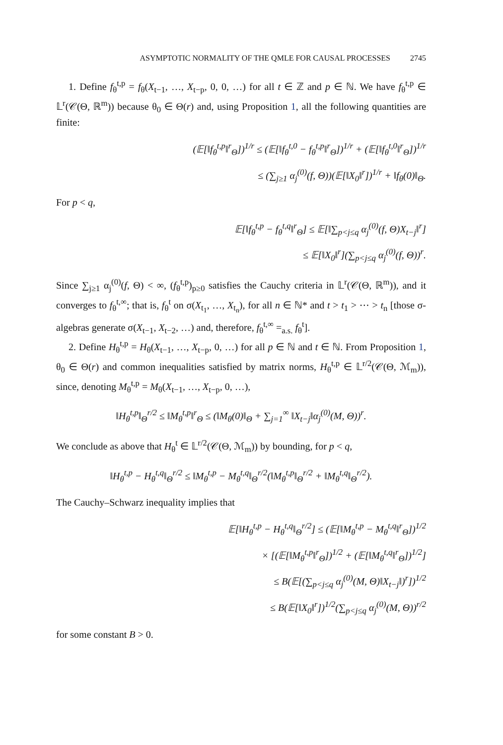ASYMPTOTIC NORMALITY OF THE QMLE FOR CAUSAL PROCESSES 2745
1. Define f<sub>θ</sub><sup>t,p</sup> = f<sub>θ</sub>(X<sub>t−1</sub>, …, X<sub>t−p</sub>, 0, 0, …) for all t ∈ ℤ and p ∈ ℕ. We have f<sub>θ</sub><sup>t,p</sup> ∈ 𝕃<sup>r</sup>(𝒞(Θ, ℝ<sup>m</sup>)) because θ<sub>0</sub> ∈ Θ(r) and, using Proposition 1, all the following quantities are finite:
(𝔼[‖f<sub>θ</sub><sup>t,p</sup>‖<sup>r</sup><sub>Θ</sub>])<sup>1/r</sup> ≤ (𝔼[‖f<sub>θ</sub><sup>t,0</sup> − f<sub>θ</sub><sup>t,p</sup>‖<sup>r</sup><sub>Θ</sub>])<sup>1/r</sup> + (𝔼[‖f<sub>θ</sub><sup>t,0</sup>‖<sup>r</sup><sub>Θ</sub>])<sup>1/r</sup>
≤ (∑<sub>j≥1</sub> α<sub>j</sub><sup>(0)</sup>(f, Θ))(𝔼[‖X<sub>0</sub>‖<sup>r</sup>])<sup>1/r</sup> + ‖f<sub>θ</sub>(0)‖<sub>Θ</sub>.
For p < q,
𝔼[‖f<sub>θ</sub><sup>t,p</sup> − f<sub>θ</sub><sup>t,q</sup>‖<sup>r</sup><sub>Θ</sub>] ≤ 𝔼[‖∑<sub>p<j≤q</sub> α<sub>j</sub><sup>(0)</sup>(f, Θ)X<sub>t−j</sub>‖<sup>r</sup>]
≤ 𝔼[‖X<sub>0</sub>‖<sup>r</sup>](∑<sub>p<j≤q</sub> α<sub>j</sub><sup>(0)</sup>(f, Θ))<sup>r</sup>.
Since ∑<sub>j≥1</sub> α<sub>j</sub><sup>(0)</sup>(f, Θ) < ∞, (f<sub>θ</sub><sup>t,p</sup>)<sub>p≥0</sub> satisfies the Cauchy criteria in 𝕃<sup>r</sup>(𝒞(Θ, ℝ<sup>m</sup>)), and it converges to f<sub>θ</sub><sup>t,∞</sup>; that is, f<sub>θ</sub><sup>t</sup> on σ(X<sub>t<sub>1</sub></sub>, …, X<sub>t<sub>n</sub></sub>), for all n ∈ ℕ* and t > t<sub>1</sub> > ⋯ > t<sub>n</sub> [those σ-algebras generate σ(X<sub>t−1</sub>, X<sub>t−2</sub>, …) and, therefore, f<sub>θ</sub><sup>t,∞</sup> =<sub>a.s.</sub> f<sub>θ</sub><sup>t</sup>].
2. Define H<sub>θ</sub><sup>t,p</sup> = H<sub>θ</sub>(X<sub>t−1</sub>, …, X<sub>t−p</sub>, 0, …) for all p ∈ ℕ and t ∈ ℕ. From Proposition 1, θ<sub>0</sub> ∈ Θ(r) and common inequalities satisfied by matrix norms, H<sub>θ</sub><sup>t,p</sup> ∈ 𝕃<sup>r/2</sup>(𝒞(Θ, ℳ<sub>m</sub>)), since, denoting M<sub>θ</sub><sup>t,p</sup> = M<sub>θ</sub>(X<sub>t−1</sub>, …, X<sub>t−p</sub>, 0, …),
‖H<sub>θ</sub><sup>t,p</sup>‖<sub>Θ</sub><sup>r/2</sup> ≤ ‖M<sub>θ</sub><sup>t,p</sup>‖<sup>r</sup><sub>Θ</sub> ≤ (‖M<sub>θ</sub>(0)‖<sub>Θ</sub> + ∑<sub>j=1</sub><sup>∞</sup> ‖X<sub>t−j</sub>‖α<sub>j</sub><sup>(0)</sup>(M, Θ))<sup>r</sup>.
We conclude as above that H<sub>θ</sub><sup>t</sup> ∈ 𝕃<sup>r/2</sup>(𝒞(Θ, ℳ<sub>m</sub>)) by bounding, for p < q,
‖H<sub>θ</sub><sup>t,p</sup> − H<sub>θ</sub><sup>t,q</sup>‖<sub>Θ</sub><sup>r/2</sup> ≤ ‖M<sub>θ</sub><sup>t,p</sup> − M<sub>θ</sub><sup>t,q</sup>‖<sub>Θ</sub><sup>r/2</sup>(‖M<sub>θ</sub><sup>t,p</sup>‖<sub>Θ</sub><sup>r/2</sup> + ‖M<sub>θ</sub><sup>t,q</sup>‖<sub>Θ</sub><sup>r/2</sup>).
The Cauchy–Schwarz inequality implies that
𝔼[‖H<sub>θ</sub><sup>t,p</sup> − H<sub>θ</sub><sup>t,q</sup>‖<sub>Θ</sub><sup>r/2</sup>] ≤ (𝔼[‖M<sub>θ</sub><sup>t,p</sup> − M<sub>θ</sub><sup>t,q</sup>‖<sup>r</sup><sub>Θ</sub>])<sup>1/2</sup>
× [(𝔼[‖M<sub>θ</sub><sup>t,p</sup>‖<sup>r</sup><sub>Θ</sub>])<sup>1/2</sup> + (𝔼[‖M<sub>θ</sub><sup>t,q</sup>‖<sup>r</sup><sub>Θ</sub>])<sup>1/2</sup>]
≤ B(𝔼[(∑<sub>p<j≤q</sub> α<sub>j</sub><sup>(0)</sup>(M, Θ)‖X<sub>t−j</sub>‖)<sup>r</sup>])<sup>1/2</sup>
≤ B(𝔼[‖X<sub>0</sub>‖<sup>r</sup>])<sup>1/2</sup>(∑<sub>p<j≤q</sub> α<sub>j</sub><sup>(0)</sup>(M, Θ))<sup>r/2</sup>
for some constant B > 0.